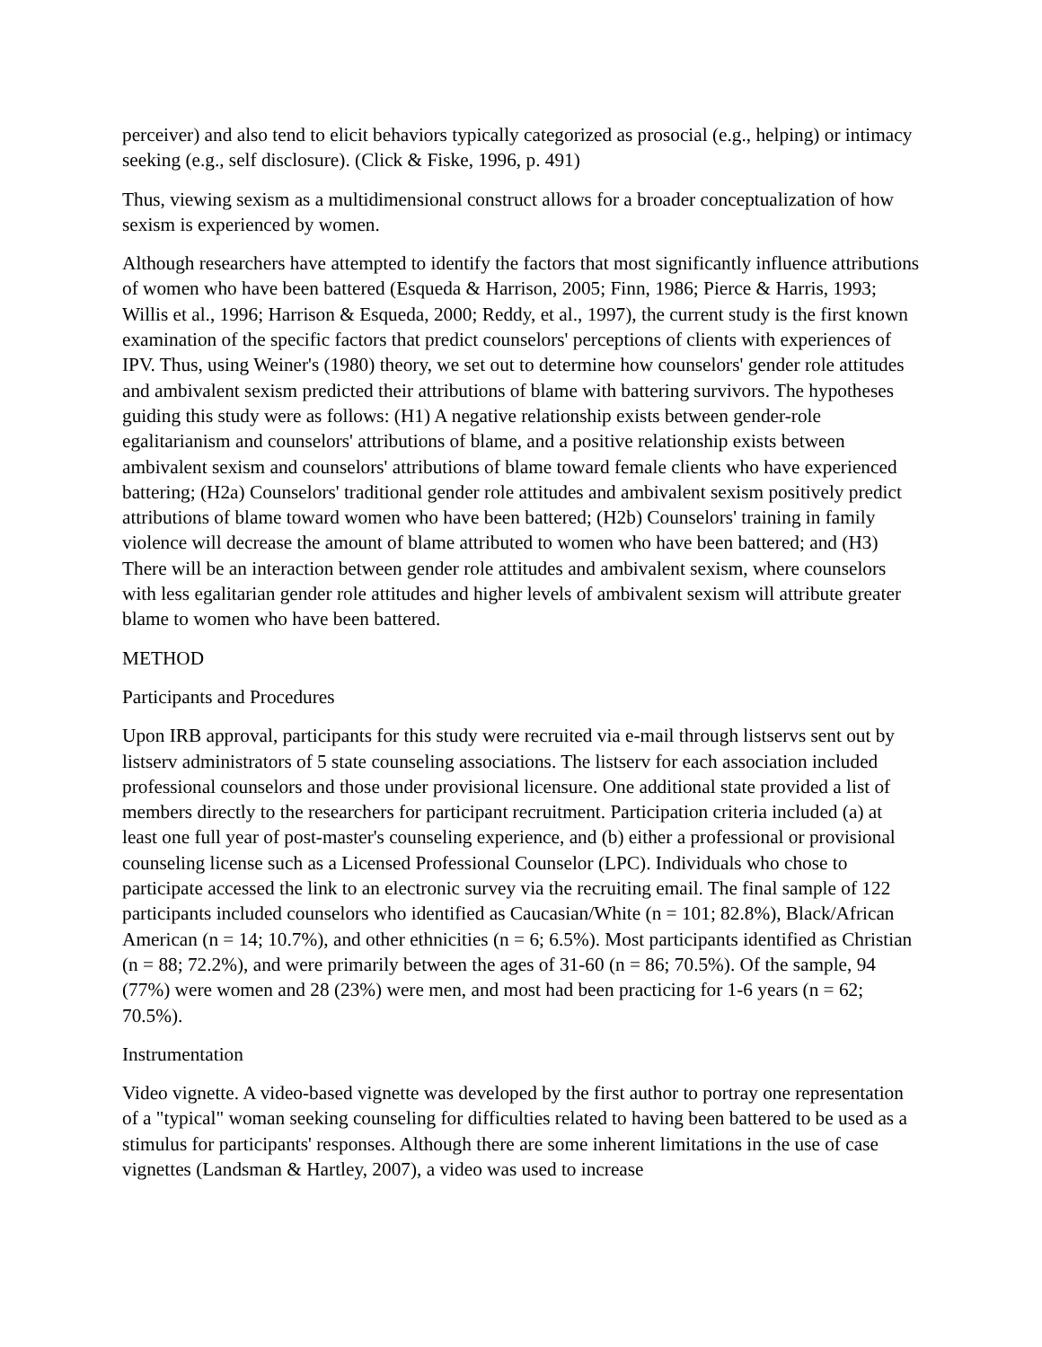perceiver) and also tend to elicit behaviors typically categorized as prosocial (e.g., helping) or intimacy seeking (e.g., self disclosure). (Click & Fiske, 1996, p. 491)
Thus, viewing sexism as a multidimensional construct allows for a broader conceptualization of how sexism is experienced by women.
Although researchers have attempted to identify the factors that most significantly influence attributions of women who have been battered (Esqueda & Harrison, 2005; Finn, 1986; Pierce & Harris, 1993; Willis et al., 1996; Harrison & Esqueda, 2000; Reddy, et al., 1997), the current study is the first known examination of the specific factors that predict counselors' perceptions of clients with experiences of IPV. Thus, using Weiner's (1980) theory, we set out to determine how counselors' gender role attitudes and ambivalent sexism predicted their attributions of blame with battering survivors. The hypotheses guiding this study were as follows: (H1) A negative relationship exists between gender-role egalitarianism and counselors' attributions of blame, and a positive relationship exists between ambivalent sexism and counselors' attributions of blame toward female clients who have experienced battering; (H2a) Counselors' traditional gender role attitudes and ambivalent sexism positively predict attributions of blame toward women who have been battered; (H2b) Counselors' training in family violence will decrease the amount of blame attributed to women who have been battered; and (H3) There will be an interaction between gender role attitudes and ambivalent sexism, where counselors with less egalitarian gender role attitudes and higher levels of ambivalent sexism will attribute greater blame to women who have been battered.
METHOD
Participants and Procedures
Upon IRB approval, participants for this study were recruited via e-mail through listservs sent out by listserv administrators of 5 state counseling associations. The listserv for each association included professional counselors and those under provisional licensure. One additional state provided a list of members directly to the researchers for participant recruitment. Participation criteria included (a) at least one full year of post-master's counseling experience, and (b) either a professional or provisional counseling license such as a Licensed Professional Counselor (LPC). Individuals who chose to participate accessed the link to an electronic survey via the recruiting email. The final sample of 122 participants included counselors who identified as Caucasian/White (n = 101; 82.8%), Black/African American (n = 14; 10.7%), and other ethnicities (n = 6; 6.5%). Most participants identified as Christian (n = 88; 72.2%), and were primarily between the ages of 31-60 (n = 86; 70.5%). Of the sample, 94 (77%) were women and 28 (23%) were men, and most had been practicing for 1-6 years (n = 62; 70.5%).
Instrumentation
Video vignette. A video-based vignette was developed by the first author to portray one representation of a "typical" woman seeking counseling for difficulties related to having been battered to be used as a stimulus for participants' responses. Although there are some inherent limitations in the use of case vignettes (Landsman & Hartley, 2007), a video was used to increase